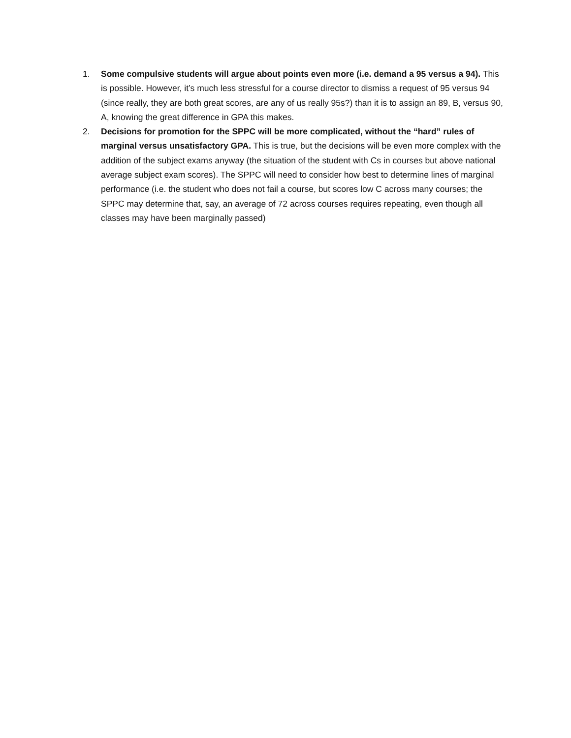1. Some compulsive students will argue about points even more (i.e. demand a 95 versus a 94). This is possible. However, it’s much less stressful for a course director to dismiss a request of 95 versus 94 (since really, they are both great scores, are any of us really 95s?) than it is to assign an 89, B, versus 90, A, knowing the great difference in GPA this makes.
2. Decisions for promotion for the SPPC will be more complicated, without the “hard” rules of marginal versus unsatisfactory GPA. This is true, but the decisions will be even more complex with the addition of the subject exams anyway (the situation of the student with Cs in courses but above national average subject exam scores). The SPPC will need to consider how best to determine lines of marginal performance (i.e. the student who does not fail a course, but scores low C across many courses; the SPPC may determine that, say, an average of 72 across courses requires repeating, even though all classes may have been marginally passed)